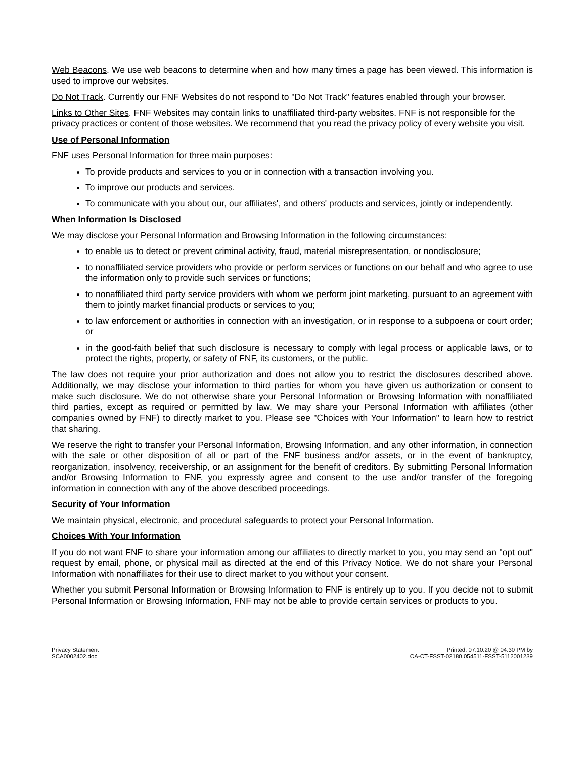Web Beacons. We use web beacons to determine when and how many times a page has been viewed. This information is used to improve our websites.
Do Not Track. Currently our FNF Websites do not respond to "Do Not Track" features enabled through your browser.
Links to Other Sites. FNF Websites may contain links to unaffiliated third-party websites. FNF is not responsible for the privacy practices or content of those websites. We recommend that you read the privacy policy of every website you visit.
Use of Personal Information
FNF uses Personal Information for three main purposes:
To provide products and services to you or in connection with a transaction involving you.
To improve our products and services.
To communicate with you about our, our affiliates', and others' products and services, jointly or independently.
When Information Is Disclosed
We may disclose your Personal Information and Browsing Information in the following circumstances:
to enable us to detect or prevent criminal activity, fraud, material misrepresentation, or nondisclosure;
to nonaffiliated service providers who provide or perform services or functions on our behalf and who agree to use the information only to provide such services or functions;
to nonaffiliated third party service providers with whom we perform joint marketing, pursuant to an agreement with them to jointly market financial products or services to you;
to law enforcement or authorities in connection with an investigation, or in response to a subpoena or court order; or
in the good-faith belief that such disclosure is necessary to comply with legal process or applicable laws, or to protect the rights, property, or safety of FNF, its customers, or the public.
The law does not require your prior authorization and does not allow you to restrict the disclosures described above. Additionally, we may disclose your information to third parties for whom you have given us authorization or consent to make such disclosure. We do not otherwise share your Personal Information or Browsing Information with nonaffiliated third parties, except as required or permitted by law. We may share your Personal Information with affiliates (other companies owned by FNF) to directly market to you. Please see "Choices with Your Information" to learn how to restrict that sharing.
We reserve the right to transfer your Personal Information, Browsing Information, and any other information, in connection with the sale or other disposition of all or part of the FNF business and/or assets, or in the event of bankruptcy, reorganization, insolvency, receivership, or an assignment for the benefit of creditors. By submitting Personal Information and/or Browsing Information to FNF, you expressly agree and consent to the use and/or transfer of the foregoing information in connection with any of the above described proceedings.
Security of Your Information
We maintain physical, electronic, and procedural safeguards to protect your Personal Information.
Choices With Your Information
If you do not want FNF to share your information among our affiliates to directly market to you, you may send an "opt out" request by email, phone, or physical mail as directed at the end of this Privacy Notice. We do not share your Personal Information with nonaffiliates for their use to direct market to you without your consent.
Whether you submit Personal Information or Browsing Information to FNF is entirely up to you. If you decide not to submit Personal Information or Browsing Information, FNF may not be able to provide certain services or products to you.
Privacy Statement
SCA0002402.doc
Printed: 07.10.20 @ 04:30 PM by
CA-CT-FSST-02180.054511-FSST-5112001239